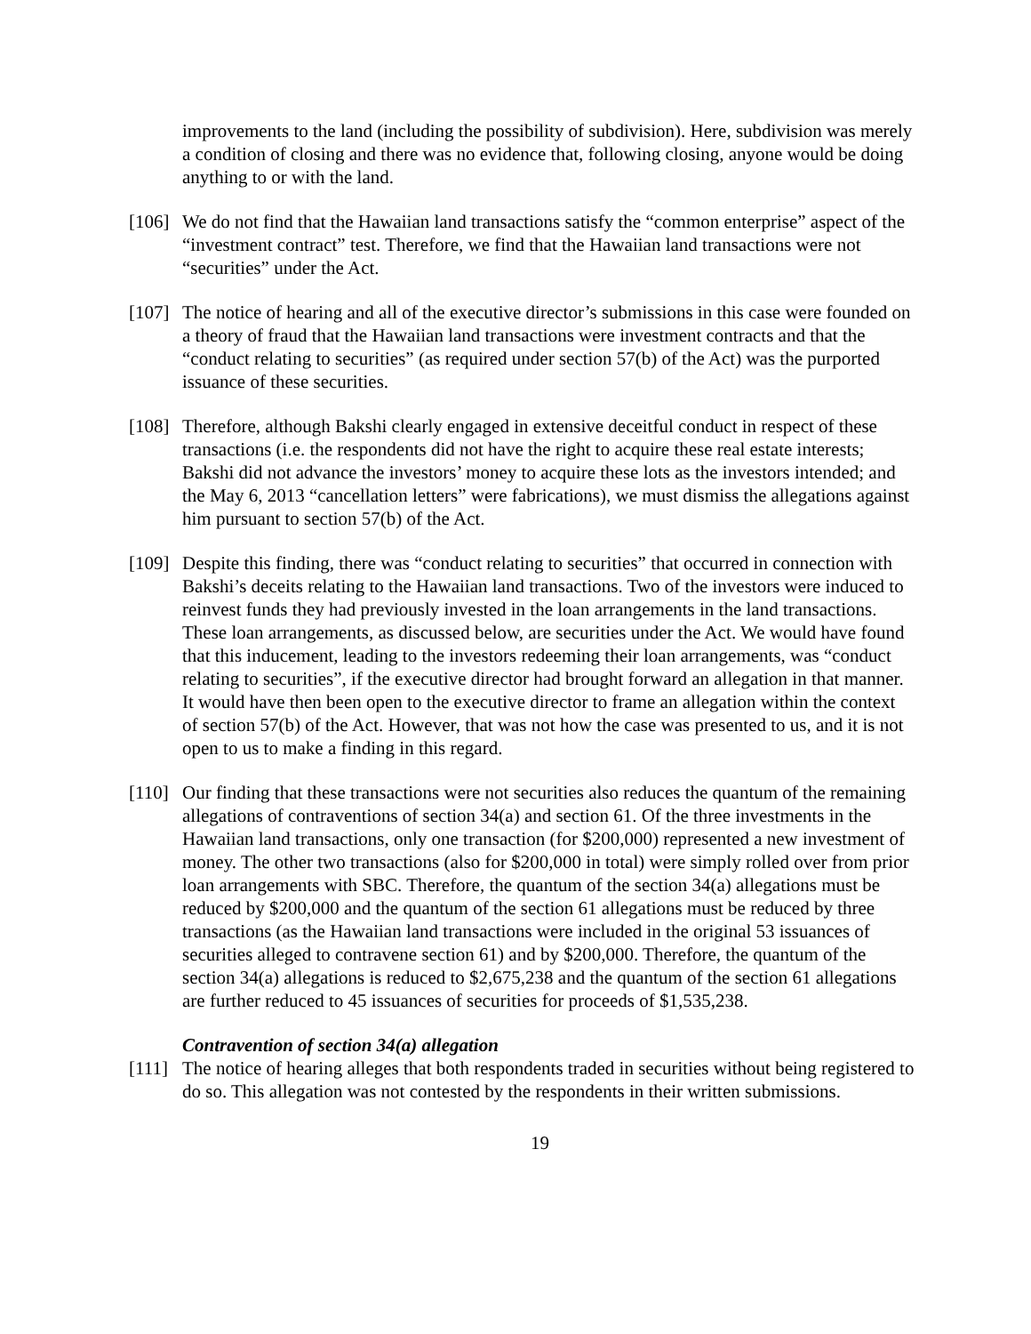improvements to the land (including the possibility of subdivision). Here, subdivision was merely a condition of closing and there was no evidence that, following closing, anyone would be doing anything to or with the land.
[106]
We do not find that the Hawaiian land transactions satisfy the “common enterprise” aspect of the “investment contract” test. Therefore, we find that the Hawaiian land transactions were not “securities” under the Act.
[107]
The notice of hearing and all of the executive director’s submissions in this case were founded on a theory of fraud that the Hawaiian land transactions were investment contracts and that the “conduct relating to securities” (as required under section 57(b) of the Act) was the purported issuance of these securities.
[108]
Therefore, although Bakshi clearly engaged in extensive deceitful conduct in respect of these transactions (i.e. the respondents did not have the right to acquire these real estate interests; Bakshi did not advance the investors’ money to acquire these lots as the investors intended; and the May 6, 2013 “cancellation letters” were fabrications), we must dismiss the allegations against him pursuant to section 57(b) of the Act.
[109]
Despite this finding, there was “conduct relating to securities” that occurred in connection with Bakshi’s deceits relating to the Hawaiian land transactions. Two of the investors were induced to reinvest funds they had previously invested in the loan arrangements in the land transactions. These loan arrangements, as discussed below, are securities under the Act. We would have found that this inducement, leading to the investors redeeming their loan arrangements, was “conduct relating to securities”, if the executive director had brought forward an allegation in that manner. It would have then been open to the executive director to frame an allegation within the context of section 57(b) of the Act. However, that was not how the case was presented to us, and it is not open to us to make a finding in this regard.
[110]
Our finding that these transactions were not securities also reduces the quantum of the remaining allegations of contraventions of section 34(a) and section 61. Of the three investments in the Hawaiian land transactions, only one transaction (for $200,000) represented a new investment of money. The other two transactions (also for $200,000 in total) were simply rolled over from prior loan arrangements with SBC. Therefore, the quantum of the section 34(a) allegations must be reduced by $200,000 and the quantum of the section 61 allegations must be reduced by three transactions (as the Hawaiian land transactions were included in the original 53 issuances of securities alleged to contravene section 61) and by $200,000. Therefore, the quantum of the section 34(a) allegations is reduced to $2,675,238 and the quantum of the section 61 allegations are further reduced to 45 issuances of securities for proceeds of $1,535,238.
Contravention of section 34(a) allegation
[111]
The notice of hearing alleges that both respondents traded in securities without being registered to do so. This allegation was not contested by the respondents in their written submissions.
19